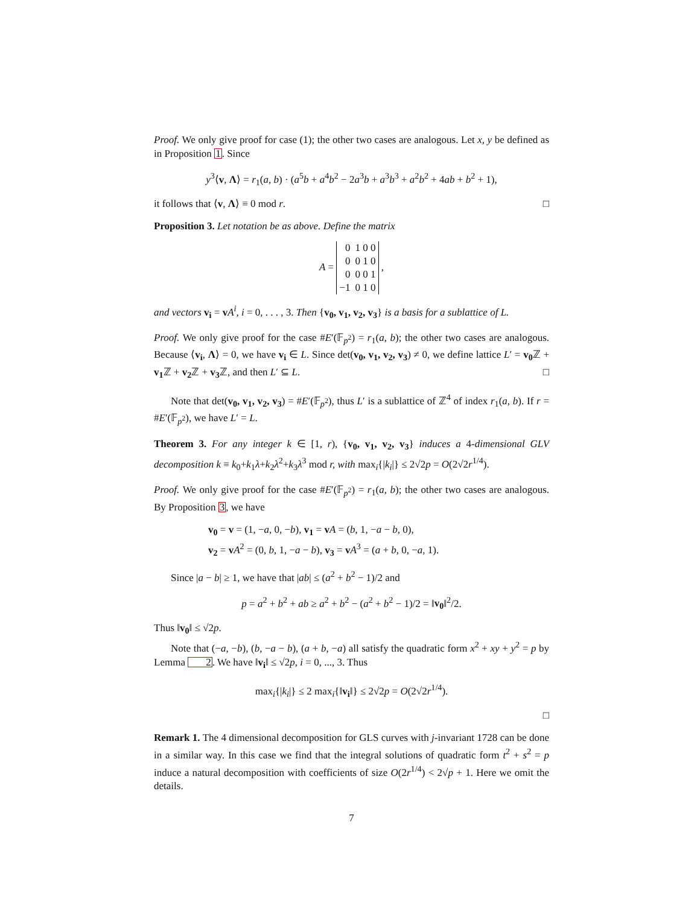Proof. We only give proof for case (1); the other two cases are analogous. Let x, y be defined as in Proposition 1. Since
y<sup>3</sup>⟨v, Λ⟩ = r<sub>1</sub>(a, b) · (a<sup>5</sup>b + a<sup>4</sup>b<sup>2</sup> − 2a<sup>3</sup>b + a<sup>3</sup>b<sup>3</sup> + a<sup>2</sup>b<sup>2</sup> + 4ab + b<sup>2</sup> + 1),
it follows that ⟨v, Λ⟩ ≡ 0 mod r. □
Proposition 3. Let notation be as above. Define the matrix
A =
| 0 | 1 0 0 |
| 0 | 0 1 0 |
| 0 | 0 0 1 |
| −1 | 0 1 0 |
,
and vectors v<sub>i</sub> = vA<sup>i</sup>, i = 0, . . . , 3. Then {v<sub>0</sub>, v<sub>1</sub>, v<sub>2</sub>, v<sub>3</sub>} is a basis for a sublattice of L.
Proof. We only give proof for the case #E′(𝔽<sub>p<sup>2</sup></sub>) = r<sub>1</sub>(a, b); the other two cases are analogous. Because ⟨v<sub>i</sub>, Λ⟩ = 0, we have v<sub>i</sub> ∈ L. Since det(v<sub>0</sub>, v<sub>1</sub>, v<sub>2</sub>, v<sub>3</sub>) ≠ 0, we define lattice L′ = v<sub>0</sub> ℤ + v<sub>1</sub> ℤ + v<sub>2</sub> ℤ + v<sub>3</sub> ℤ, and then L′ ⊆ L. □
Note that det(v<sub>0</sub>, v<sub>1</sub>, v<sub>2</sub>, v<sub>3</sub>) = #E′(𝔽<sub>p<sup>2</sup></sub>), thus L′ is a sublattice of ℤ<sup>4</sup> of index r<sub>1</sub>(a, b). If r = #E′(𝔽<sub>p<sup>2</sup></sub>), we have L′ = L.
Theorem 3. For any integer k ∈ [1, r), {v<sub>0</sub>, v<sub>1</sub>, v<sub>2</sub>, v<sub>3</sub>} induces a 4-dimensional GLV decomposition k ≡ k<sub>0</sub>+k<sub>1</sub>λ+k<sub>2</sub>λ<sup>2</sup>+k<sub>3</sub>λ<sup>3</sup> mod r, with max<sub>i</sub>{|k<sub>i</sub>|} ≤ 2√2p = O(2√2r<sup>1/4</sup>).
Proof. We only give proof for the case #E′(𝔽<sub>p<sup>2</sup></sub>) = r<sub>1</sub>(a, b); the other two cases are analogous. By Proposition 3, we have
v<sub>0</sub> = v = (1, −a, 0, −b), v<sub>1</sub> = vA = (b, 1, −a − b, 0),
v<sub>2</sub> = vA<sup>2</sup> = (0, b, 1, −a − b), v<sub>3</sub> = vA<sup>3</sup> = (a + b, 0, −a, 1).
Since |a − b| ≥ 1, we have that |ab| ≤ (a<sup>2</sup> + b<sup>2</sup> − 1)/2 and
p = a<sup>2</sup> + b<sup>2</sup> + ab ≥ a<sup>2</sup> + b<sup>2</sup> − (a<sup>2</sup> + b<sup>2</sup> − 1)/2 = ‖v<sub>0</sub>‖<sup>2</sup>/2.
Thus ‖v<sub>0</sub>‖ ≤ √2p.
Note that (−a, −b), (b, −a − b), (a + b, −a) all satisfy the quadratic form x<sup>2</sup> + xy + y<sup>2</sup> = p by Lemma 2. We have ‖v<sub>i</sub>‖ ≤ √2p, i = 0, ..., 3. Thus
max<sub>i</sub>{|k<sub>i</sub>|} ≤ 2 max<sub>i</sub>{‖v<sub>i</sub>‖} ≤ 2√2p = O(2√2r<sup>1/4</sup>).
□
Remark 1. The 4 dimensional decomposition for GLS curves with j-invariant 1728 can be done in a similar way. In this case we find that the integral solutions of quadratic form t<sup>2</sup> + s<sup>2</sup> = p induce a natural decomposition with coefficients of size O(2r<sup>1/4</sup>) < 2√p + 1. Here we omit the details.
7